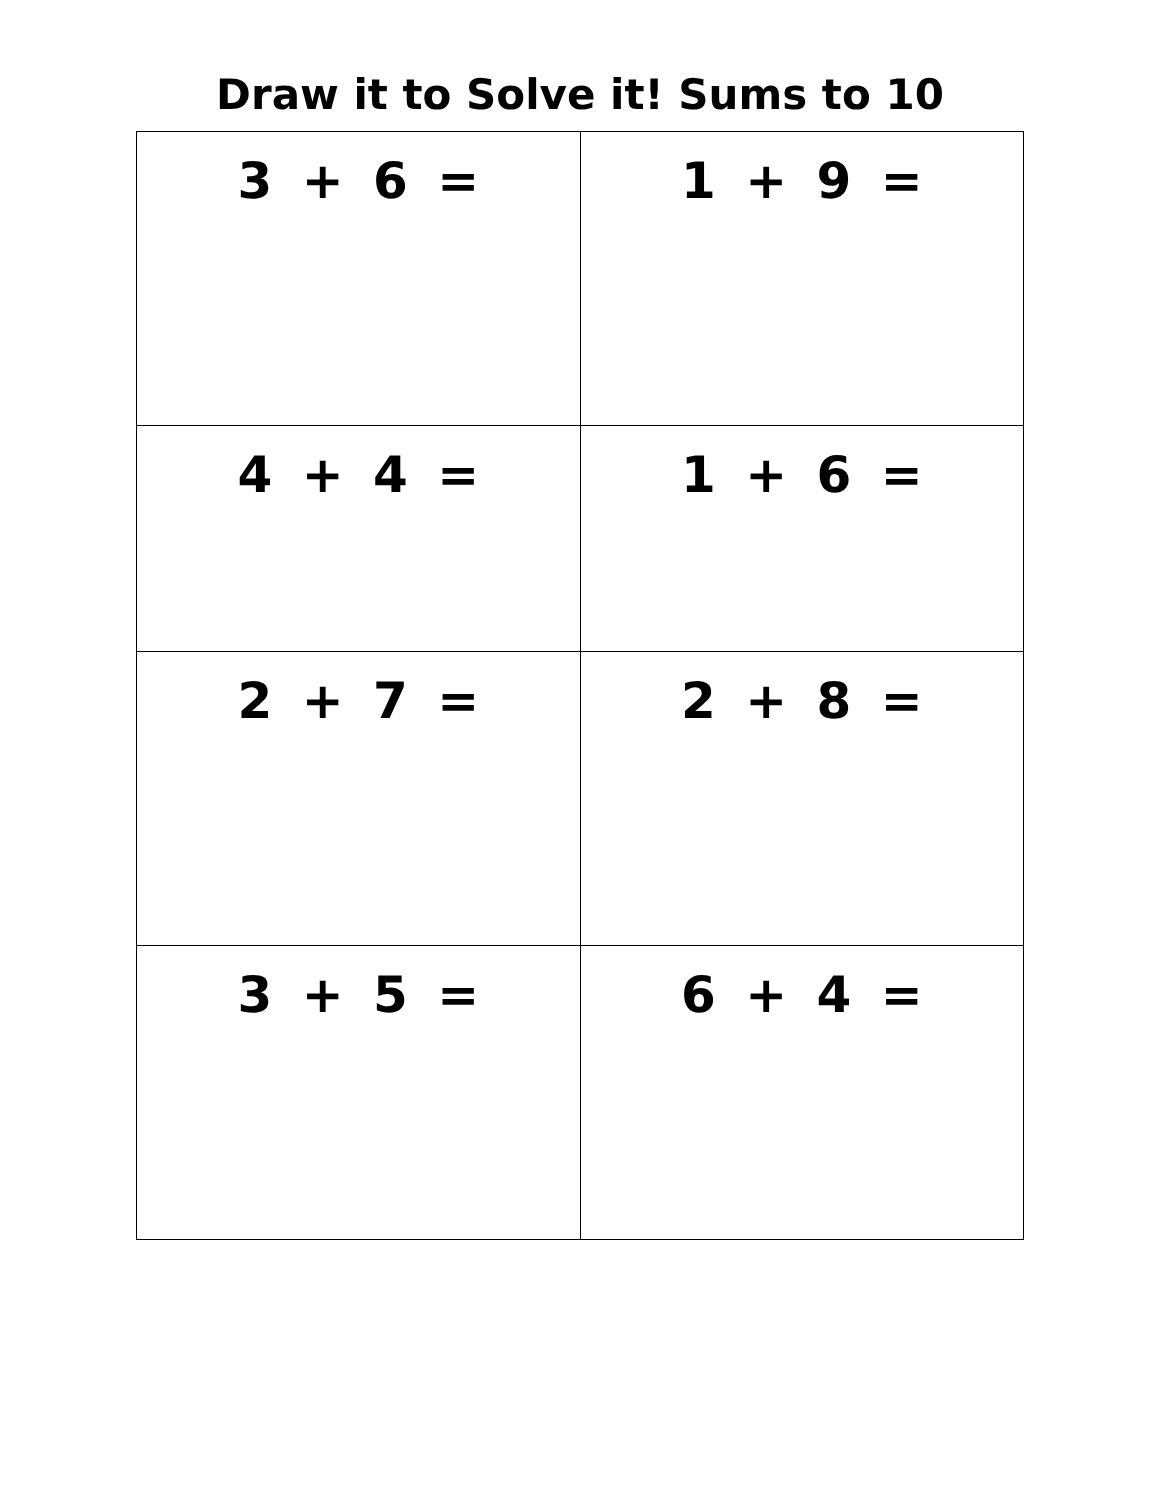Draw it to Solve it! Sums to 10
| 3 + 6 = | 1 + 9 = |
| 4 + 4 = | 1 + 6 = |
| 2 + 7 = | 2 + 8 = |
| 3 + 5 = | 6 + 4 = |